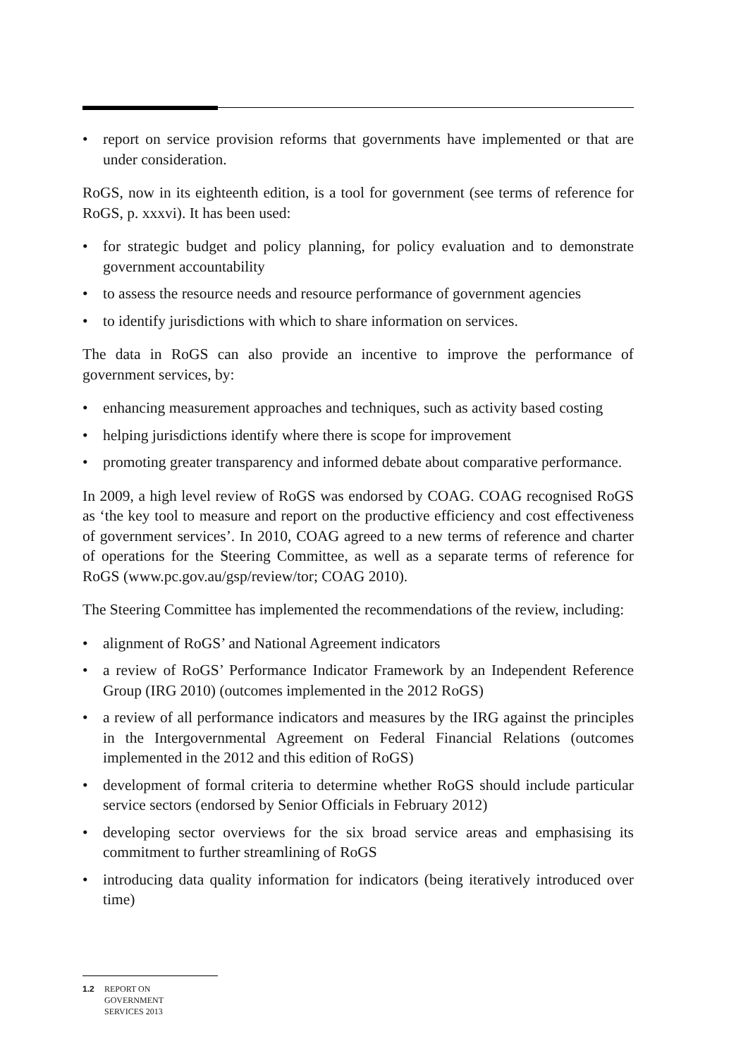• report on service provision reforms that governments have implemented or that are under consideration.
RoGS, now in its eighteenth edition, is a tool for government (see terms of reference for RoGS, p. xxxvi). It has been used:
• for strategic budget and policy planning, for policy evaluation and to demonstrate government accountability
• to assess the resource needs and resource performance of government agencies
• to identify jurisdictions with which to share information on services.
The data in RoGS can also provide an incentive to improve the performance of government services, by:
• enhancing measurement approaches and techniques, such as activity based costing
• helping jurisdictions identify where there is scope for improvement
• promoting greater transparency and informed debate about comparative performance.
In 2009, a high level review of RoGS was endorsed by COAG. COAG recognised RoGS as ‘the key tool to measure and report on the productive efficiency and cost effectiveness of government services’. In 2010, COAG agreed to a new terms of reference and charter of operations for the Steering Committee, as well as a separate terms of reference for RoGS (www.pc.gov.au/gsp/review/tor; COAG 2010).
The Steering Committee has implemented the recommendations of the review, including:
• alignment of RoGS’ and National Agreement indicators
• a review of RoGS’ Performance Indicator Framework by an Independent Reference Group (IRG 2010) (outcomes implemented in the 2012 RoGS)
• a review of all performance indicators and measures by the IRG against the principles in the Intergovernmental Agreement on Federal Financial Relations (outcomes implemented in the 2012 and this edition of RoGS)
• development of formal criteria to determine whether RoGS should include particular service sectors (endorsed by Senior Officials in February 2012)
• developing sector overviews for the six broad service areas and emphasising its commitment to further streamlining of RoGS
• introducing data quality information for indicators (being iteratively introduced over time)
1.2 REPORT ON
GOVERNMENT
SERVICES 2013